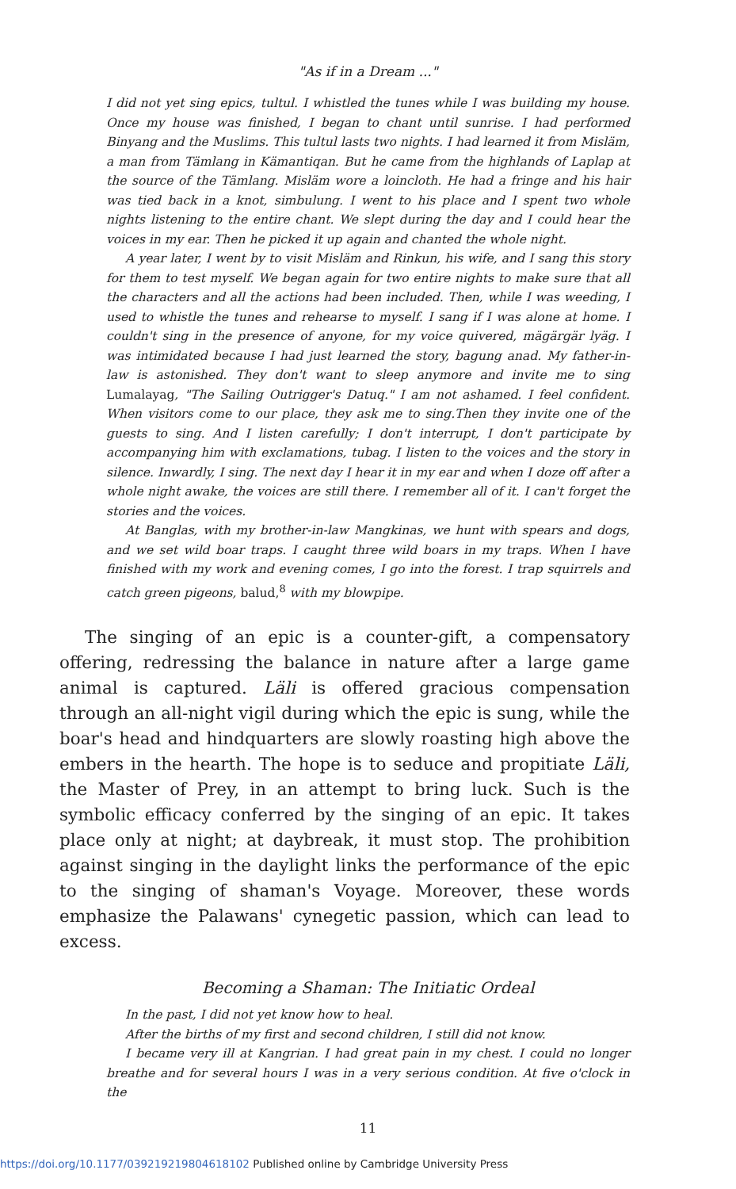"As if in a Dream ..."
I did not yet sing epics, tultul. I whistled the tunes while I was building my house. Once my house was finished, I began to chant until sunrise. I had performed Binyang and the Muslims. This tultul lasts two nights. I had learned it from Misläm, a man from Tämlang in Kämantiqan. But he came from the highlands of Laplap at the source of the Tämlang. Misläm wore a loincloth. He had a fringe and his hair was tied back in a knot, simbulung. I went to his place and I spent two whole nights listening to the entire chant. We slept during the day and I could hear the voices in my ear. Then he picked it up again and chanted the whole night.
A year later, I went by to visit Misläm and Rinkun, his wife, and I sang this story for them to test myself. We began again for two entire nights to make sure that all the characters and all the actions had been included. Then, while I was weeding, I used to whistle the tunes and rehearse to myself. I sang if I was alone at home. I couldn't sing in the presence of anyone, for my voice quivered, mägärgär lyäg. I was intimidated because I had just learned the story, bagung anad. My father-in-law is astonished. They don't want to sleep anymore and invite me to sing Lumalayag, "The Sailing Outrigger's Datuq." I am not ashamed. I feel confident. When visitors come to our place, they ask me to sing.Then they invite one of the guests to sing. And I listen carefully; I don't interrupt, I don't participate by accompanying him with exclamations, tubag. I listen to the voices and the story in silence. Inwardly, I sing. The next day I hear it in my ear and when I doze off after a whole night awake, the voices are still there. I remember all of it. I can't forget the stories and the voices.
At Banglas, with my brother-in-law Mangkinas, we hunt with spears and dogs, and we set wild boar traps. I caught three wild boars in my traps. When I have finished with my work and evening comes, I go into the forest. I trap squirrels and catch green pigeons, balud,<sup>8</sup> with my blowpipe.
The singing of an epic is a counter-gift, a compensatory offering, redressing the balance in nature after a large game animal is captured. Läli is offered gracious compensation through an all-night vigil during which the epic is sung, while the boar's head and hindquarters are slowly roasting high above the embers in the hearth. The hope is to seduce and propitiate Läli, the Master of Prey, in an attempt to bring luck. Such is the symbolic efficacy conferred by the singing of an epic. It takes place only at night; at daybreak, it must stop. The prohibition against singing in the daylight links the performance of the epic to the singing of shaman's Voyage. Moreover, these words emphasize the Palawans' cynegetic passion, which can lead to excess.
Becoming a Shaman: The Initiatic Ordeal
In the past, I did not yet know how to heal.
After the births of my first and second children, I still did not know.
I became very ill at Kangrian. I had great pain in my chest. I could no longer breathe and for several hours I was in a very serious condition. At five o'clock in the
11
https://doi.org/10.1177/039219219804618102 Published online by Cambridge University Press